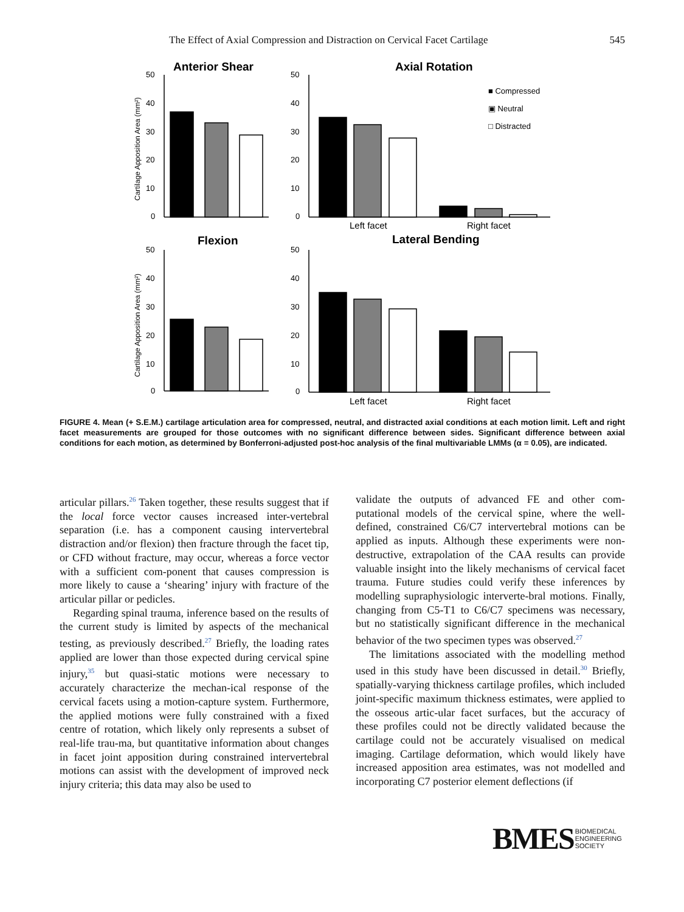The Effect of Axial Compression and Distraction on Cervical Facet Cartilage 545
Anterior Shear
Axial Rotation
Flexion
Lateral Bending
50
40
30
20
10
0
50
40
30
20
10
0
50
40
30
20
10
0
50
40
30
20
10
0
Left facet
Right facet
Left facet
Right facet
■ Compressed
▣ Neutral
□ Distracted
Cartilage Apposition Area (mm²)
Cartilage Apposition Area (mm²)
FIGURE 4. Mean (+ S.E.M.) cartilage articulation area for compressed, neutral, and distracted axial conditions at each motion limit. Left and right facet measurements are grouped for those outcomes with no significant difference between sides. Significant difference between axial conditions for each motion, as determined by Bonferroni-adjusted post-hoc analysis of the final multivariable LMMs (α = 0.05), are indicated.
articular pillars.<sup>26</sup> Taken together, these results suggest that if the local force vector causes increased inter-vertebral separation (i.e. has a component causing intervertebral distraction and/or flexion) then fracture through the facet tip, or CFD without fracture, may occur, whereas a force vector with a sufficient com-ponent that causes compression is more likely to cause a ‘shearing’ injury with fracture of the articular pillar or pedicles.
Regarding spinal trauma, inference based on the results of the current study is limited by aspects of the mechanical testing, as previously described.<sup>27</sup> Briefly, the loading rates applied are lower than those expected during cervical spine injury,<sup>35</sup> but quasi-static motions were necessary to accurately characterize the mechan-ical response of the cervical facets using a motion-capture system. Furthermore, the applied motions were fully constrained with a fixed centre of rotation, which likely only represents a subset of real-life trau-ma, but quantitative information about changes in facet joint apposition during constrained intervertebral motions can assist with the development of improved neck injury criteria; this data may also be used to
validate the outputs of advanced FE and other com-putational models of the cervical spine, where the well-defined, constrained C6/C7 intervertebral motions can be applied as inputs. Although these experiments were non-destructive, extrapolation of the CAA results can provide valuable insight into the likely mechanisms of cervical facet trauma. Future studies could verify these inferences by modelling supraphysiologic interverte-bral motions. Finally, changing from C5-T1 to C6/C7 specimens was necessary, but no statistically significant difference in the mechanical behavior of the two specimen types was observed.<sup>27</sup>
The limitations associated with the modelling method used in this study have been discussed in detail.<sup>30</sup> Briefly, spatially-varying thickness cartilage profiles, which included joint-specific maximum thickness estimates, were applied to the osseous artic-ular facet surfaces, but the accuracy of these profiles could not be directly validated because the cartilage could not be accurately visualised on medical imaging. Cartilage deformation, which would likely have increased apposition area estimates, was not modelled and incorporating C7 posterior element deflections (if
BMES BIOMEDICAL
ENGINEERING
SOCIETY